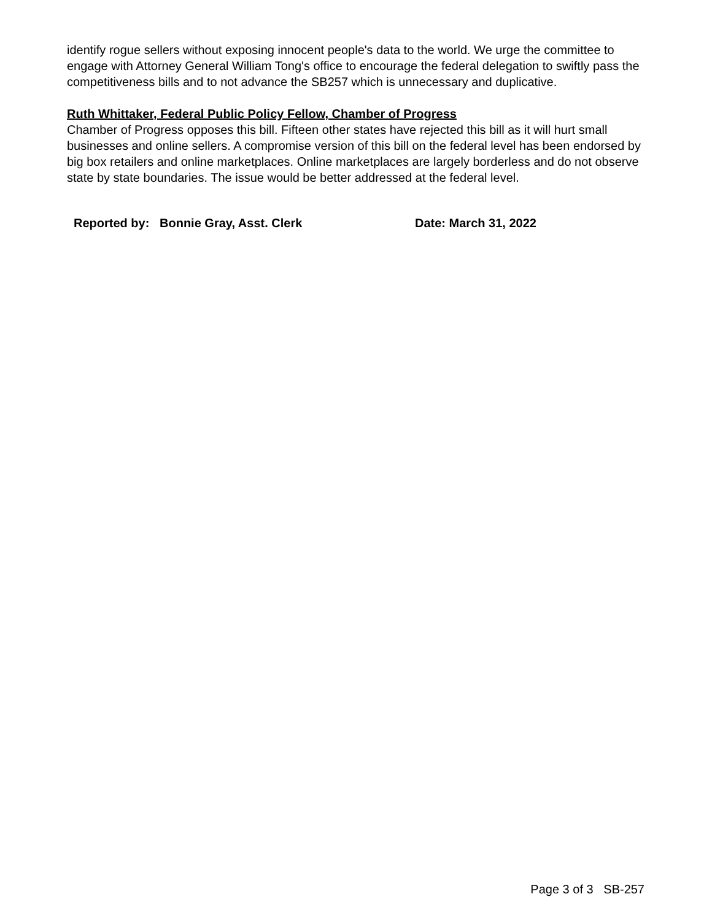identify rogue sellers without exposing innocent people's data to the world. We urge the committee to engage with Attorney General William Tong's office to encourage the federal delegation to swiftly pass the competitiveness bills and to not advance the SB257 which is unnecessary and duplicative.
Ruth Whittaker, Federal Public Policy Fellow, Chamber of Progress
Chamber of Progress opposes this bill. Fifteen other states have rejected this bill as it will hurt small businesses and online sellers. A compromise version of this bill on the federal level has been endorsed by big box retailers and online marketplaces. Online marketplaces are largely borderless and do not observe state by state boundaries. The issue would be better addressed at the federal level.
Reported by: Bonnie Gray, Asst. Clerk Date: March 31, 2022
Page 3 of 3 SB-257